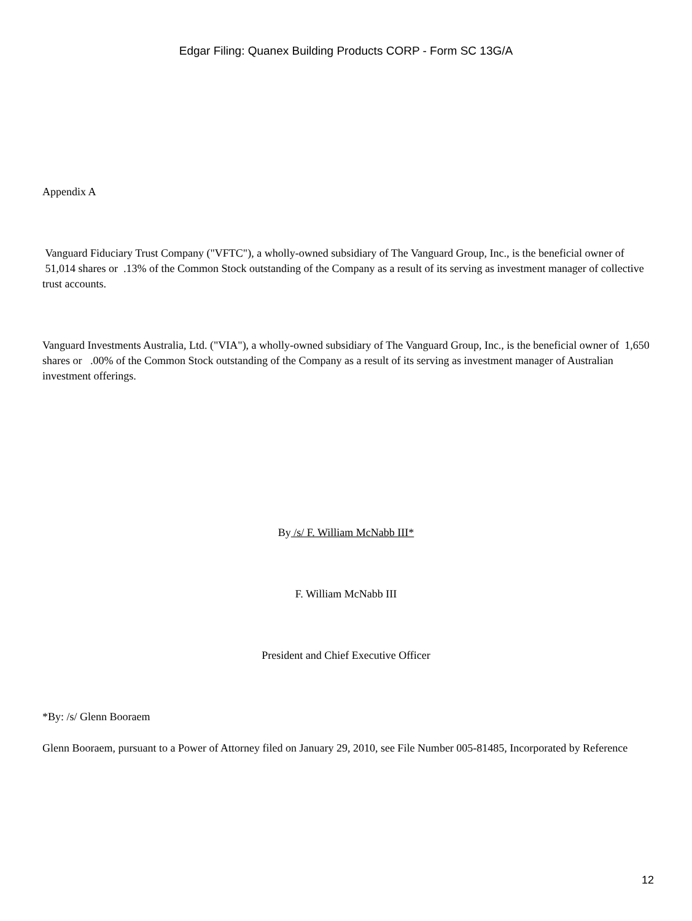Edgar Filing: Quanex Building Products CORP - Form SC 13G/A
Appendix A
Vanguard Fiduciary Trust Company ("VFTC"), a wholly-owned subsidiary of The Vanguard Group, Inc., is the beneficial owner of 51,014 shares or .13% of the Common Stock outstanding of the Company as a result of its serving as investment manager of collective trust accounts.
Vanguard Investments Australia, Ltd. ("VIA"), a wholly-owned subsidiary of The Vanguard Group, Inc., is the beneficial owner of 1,650 shares or .00% of the Common Stock outstanding of the Company as a result of its serving as investment manager of Australian investment offerings.
By /s/ F. William McNabb III*
F. William McNabb III
President and Chief Executive Officer
*By: /s/ Glenn Booraem
Glenn Booraem, pursuant to a Power of Attorney filed on January 29, 2010, see File Number 005-81485, Incorporated by Reference
12